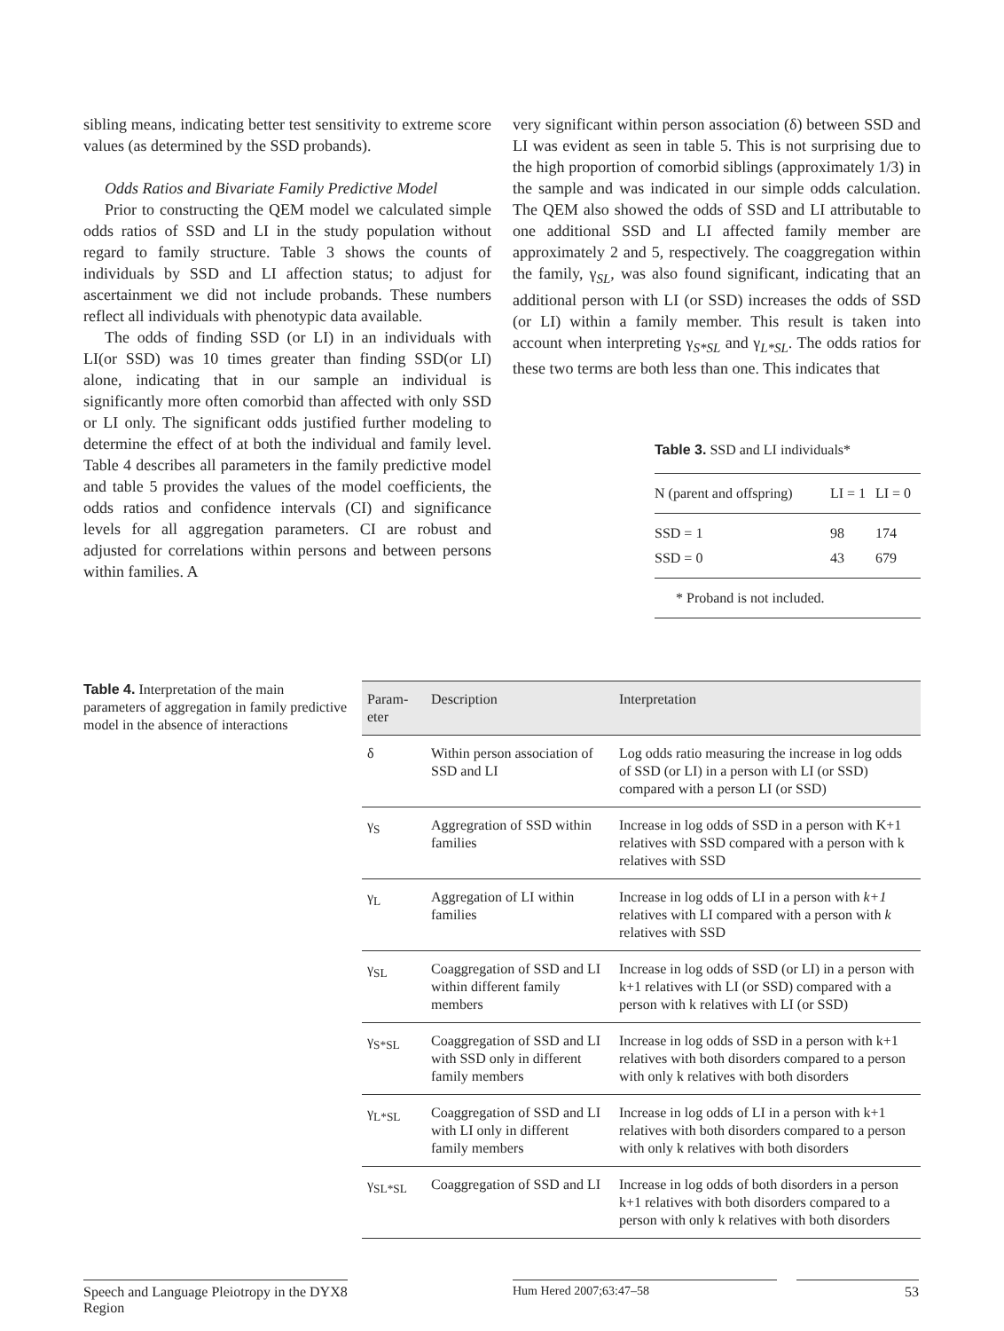sibling means, indicating better test sensitivity to extreme score values (as determined by the SSD probands).
Odds Ratios and Bivariate Family Predictive Model
Prior to constructing the QEM model we calculated simple odds ratios of SSD and LI in the study population without regard to family structure. Table 3 shows the counts of individuals by SSD and LI affection status; to adjust for ascertainment we did not include probands. These numbers reflect all individuals with phenotypic data available.
The odds of finding SSD (or LI) in an individuals with LI(or SSD) was 10 times greater than finding SSD(or LI) alone, indicating that in our sample an individual is significantly more often comorbid than affected with only SSD or LI only. The significant odds justified further modeling to determine the effect of at both the individual and family level. Table 4 describes all parameters in the family predictive model and table 5 provides the values of the model coefficients, the odds ratios and confidence intervals (CI) and significance levels for all aggregation parameters. CI are robust and adjusted for correlations within persons and between persons within families. A
very significant within person association (δ) between SSD and LI was evident as seen in table 5. This is not surprising due to the high proportion of comorbid siblings (approximately 1/3) in the sample and was indicated in our simple odds calculation. The QEM also showed the odds of SSD and LI attributable to one additional SSD and LI affected family member are approximately 2 and 5, respectively. The coaggregation within the family, γ<sub>SL</sub>, was also found significant, indicating that an additional person with LI (or SSD) increases the odds of SSD (or LI) within a family member. This result is taken into account when interpreting γ<sub>S*SL</sub> and γ<sub>L*SL</sub>. The odds ratios for these two terms are both less than one. This indicates that
Table 3. SSD and LI individuals*
| N (parent and offspring) | LI = 1 | LI = 0 |
| --- | --- | --- |
| SSD = 1 | 98 | 174 |
| SSD = 0 | 43 | 679 |
| * Proband is not included. | | |
Table 4. Interpretation of the main parameters of aggregation in family predictive model in the absence of interactions
| Param- eter | Description | Interpretation |
| --- | --- | --- |
| δ | Within person association of SSD and LI | Log odds ratio measuring the increase in log odds of SSD (or LI) in a person with LI (or SSD) compared with a person LI (or SSD) |
| γ<sub>S</sub> | Aggregration of SSD within families | Increase in log odds of SSD in a person with K+1 relatives with SSD compared with a person with k relatives with SSD |
| γ<sub>L</sub> | Aggregation of LI within families | Increase in log odds of LI in a person with k+1 relatives with LI compared with a person with k relatives with SSD |
| γ<sub>SL</sub> | Coaggregation of SSD and LI within different family members | Increase in log odds of SSD (or LI) in a person with k+1 relatives with LI (or SSD) compared with a person with k relatives with LI (or SSD) |
| γ<sub>S*SL</sub> | Coaggregation of SSD and LI with SSD only in different family members | Increase in log odds of SSD in a person with k+1 relatives with both disorders compared to a person with only k relatives with both disorders |
| γ<sub>L*SL</sub> | Coaggregation of SSD and LI with LI only in different family members | Increase in log odds of LI in a person with k+1 relatives with both disorders compared to a person with only k relatives with both disorders |
| γ<sub>SL*SL</sub> | Coaggregation of SSD and LI | Increase in log odds of both disorders in a person k+1 relatives with both disorders compared to a person with only k relatives with both disorders |
Speech and Language Pleiotropy in the DYX8 Region
Hum Hered 2007;63:47–58 53